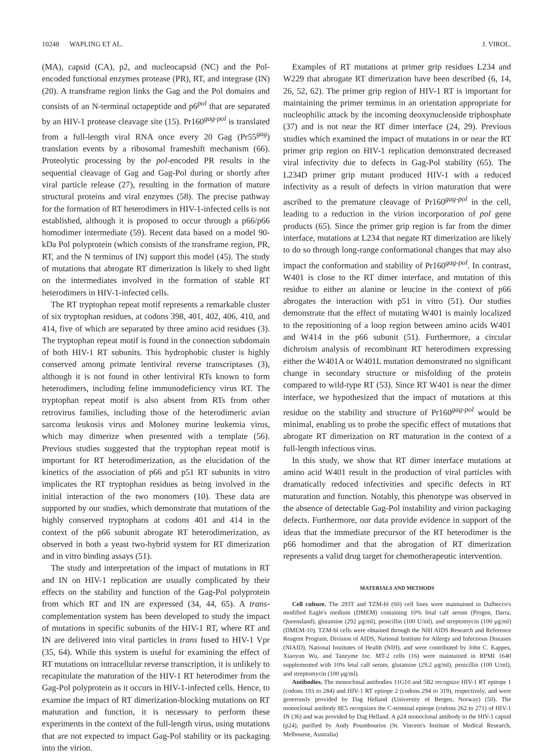10248 WAPLING ET AL. J. VIROL.
(MA), capsid (CA), p2, and nucleocapsid (NC) and the Pol-encoded functional enzymes protease (PR), RT, and integrase (IN) (20). A transframe region links the Gag and the Pol domains and consists of an N-terminal octapeptide and p6<sup>pol</sup> that are separated by an HIV-1 protease cleavage site (15). Pr160<sup>gag-pol</sup> is translated from a full-length viral RNA once every 20 Gag (Pr55<sup>gag</sup>) translation events by a ribosomal frameshift mechanism (66). Proteolytic processing by the pol-encoded PR results in the sequential cleavage of Gag and Gag-Pol during or shortly after viral particle release (27), resulting in the formation of mature structural proteins and viral enzymes (58). The precise pathway for the formation of RT heterodimers in HIV-1-infected cells is not established, although it is proposed to occur through a p66/p66 homodimer intermediate (59). Recent data based on a model 90-kDa Pol polyprotein (which consists of the transframe region, PR, RT, and the N terminus of IN) support this model (45). The study of mutations that abrogate RT dimerization is likely to shed light on the intermediates involved in the formation of stable RT heterodimers in HIV-1-infected cells.
The RT tryptophan repeat motif represents a remarkable cluster of six tryptophan residues, at codons 398, 401, 402, 406, 410, and 414, five of which are separated by three amino acid residues (3). The tryptophan repeat motif is found in the connection subdomain of both HIV-1 RT subunits. This hydrophobic cluster is highly conserved among primate lentiviral reverse transcriptases (3), although it is not found in other lentiviral RTs known to form heterodimers, including feline immunodeficiency virus RT. The tryptophan repeat motif is also absent from RTs from other retrovirus families, including those of the heterodimeric avian sarcoma leukosis virus and Moloney murine leukemia virus, which may dimerize when presented with a template (56). Previous studies suggested that the tryptophan repeat motif is important for RT heterodimerization, as the elucidation of the kinetics of the association of p66 and p51 RT subunits in vitro implicates the RT tryptophan residues as being involved in the initial interaction of the two monomers (10). These data are supported by our studies, which demonstrate that mutations of the highly conserved tryptophans at codons 401 and 414 in the context of the p66 subunit abrogate RT heterodimerization, as observed in both a yeast two-hybrid system for RT dimerization and in vitro binding assays (51).
The study and interpretation of the impact of mutations in RT and IN on HIV-1 replication are usually complicated by their effects on the stability and function of the Gag-Pol polyprotein from which RT and IN are expressed (34, 44, 65). A trans-complementation system has been developed to study the impact of mutations in specific subunits of the HIV-1 RT, where RT and IN are delivered into viral particles in trans fused to HIV-1 Vpr (35, 64). While this system is useful for examining the effect of RT mutations on intracellular reverse transcription, it is unlikely to recapitulate the maturation of the HIV-1 RT heterodimer from the Gag-Pol polyprotein as it occurs in HIV-1-infected cells. Hence, to examine the impact of RT dimerization-blocking mutations on RT maturation and function, it is necessary to perform these experiments in the context of the full-length virus, using mutations that are not expected to impact Gag-Pol stability or its packaging into the virion.
Examples of RT mutations at primer grip residues L234 and W229 that abrogate RT dimerization have been described (6, 14, 26, 52, 62). The primer grip region of HIV-1 RT is important for maintaining the primer terminus in an orientation appropriate for nucleophilic attack by the incoming deoxynucleoside triphosphate (37) and is not near the RT dimer interface (24, 29). Previous studies which examined the impact of mutations in or near the RT primer grip region on HIV-1 replication demonstrated decreased viral infectivity due to defects in Gag-Pol stability (65). The L234D primer grip mutant produced HIV-1 with a reduced infectivity as a result of defects in virion maturation that were ascribed to the premature cleavage of Pr160<sup>gag-pol</sup> in the cell, leading to a reduction in the virion incorporation of pol gene products (65). Since the primer grip region is far from the dimer interface, mutations at L234 that negate RT dimerization are likely to do so through long-range conformational changes that may also impact the conformation and stability of Pr160<sup>gag-pol</sup>. In contrast, W401 is close to the RT dimer interface, and mutation of this residue to either an alanine or leucine in the context of p66 abrogates the interaction with p51 in vitro (51). Our studies demonstrate that the effect of mutating W401 is mainly localized to the repositioning of a loop region between amino acids W401 and W414 in the p66 subunit (51). Furthermore, a circular dichroism analysis of recombinant RT heterodimers expressing either the W401A or W401L mutation demonstrated no significant change in secondary structure or misfolding of the protein compared to wild-type RT (53). Since RT W401 is near the dimer interface, we hypothesized that the impact of mutations at this residue on the stability and structure of Pr160<sup>gag-pol</sup> would be minimal, enabling us to probe the specific effect of mutations that abrogate RT dimerization on RT maturation in the context of a full-length infectious virus.
In this study, we show that RT dimer interface mutations at amino acid W401 result in the production of viral particles with dramatically reduced infectivities and specific defects in RT maturation and function. Notably, this phenotype was observed in the absence of detectable Gag-Pol instability and virion packaging defects. Furthermore, our data provide evidence in support of the ideas that the immediate precursor of the RT heterodimer is the p66 homodimer and that the abrogation of RT dimerization represents a valid drug target for chemotherapeutic intervention.
MATERIALS AND METHODS
Cell culture. The 293T and TZM-bl (60) cell lines were maintained in Dulbecco's modified Eagle's medium (DMEM) containing 10% fetal calf serum (Progen, Darra, Queensland), glutamine (292 μg/ml), penicillin (100 U/ml), and streptomycin (100 μg/ml) (DMEM-10). TZM-bl cells were obtained through the NIH AIDS Research and Reference Reagent Program, Division of AIDS, National Institute for Allergy and Infectious Diseases (NIAID), National Institutes of Health (NIH), and were contributed by John C. Kappes, Xiaoyun Wu, and Tanzyme Inc. MT-2 cells (16) were maintained in RPMI 1640 supplemented with 10% fetal calf serum, glutamine (29.2 μg/ml), penicillin (100 U/ml), and streptomycin (100 μg/ml).
Antibodies. The monoclonal antibodies 11G10 and 5B2 recognize HIV-1 RT epitope 1 (codons 193 to 284) and HIV-1 RT epitope 2 (codons 294 to 319), respectively, and were generously provided by Dag Helland (University of Bergen, Norway) (50). The monoclonal antibody 8E5 recognizes the C-terminal epitope (codons 262 to 271) of HIV-1 IN (36) and was provided by Dag Helland. A p24 monoclonal antibody to the HIV-1 capsid (p24), purified by Andy Poumbourios (St. Vincent's Institute of Medical Research, Melbourne, Australia)